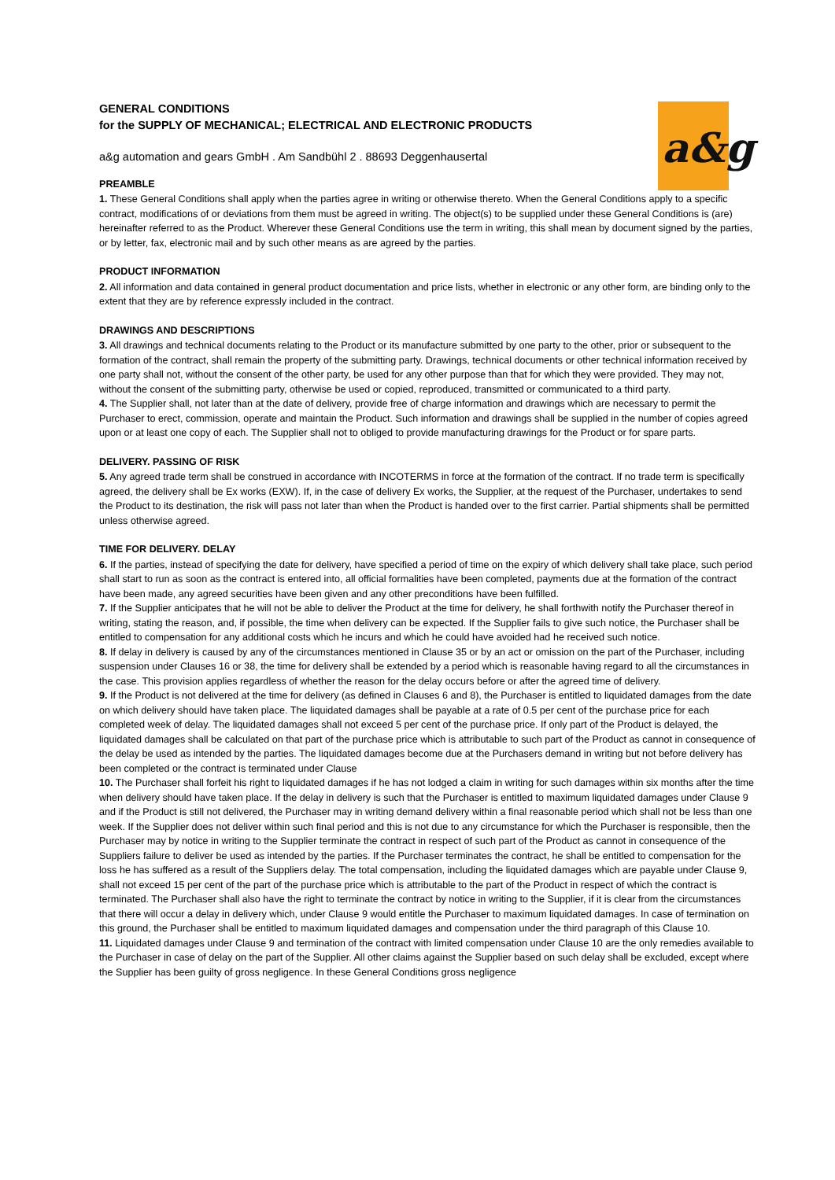a&g
GENERAL CONDITIONS
for the SUPPLY OF MECHANICAL; ELECTRICAL AND ELECTRONIC PRODUCTS
a&g automation and gears GmbH . Am Sandbühl 2 . 88693 Deggenhausertal
PREAMBLE
1. These General Conditions shall apply when the parties agree in writing or otherwise thereto. When the General Conditions apply to a specific contract, modifications of or deviations from them must be agreed in writing. The object(s) to be supplied under these General Conditions is (are) hereinafter referred to as the Product. Wherever these General Conditions use the term in writing, this shall mean by document signed by the parties, or by letter, fax, electronic mail and by such other means as are agreed by the parties.
PRODUCT INFORMATION
2. All information and data contained in general product documentation and price lists, whether in electronic or any other form, are binding only to the extent that they are by reference expressly included in the contract.
DRAWINGS AND DESCRIPTIONS
3. All drawings and technical documents relating to the Product or its manufacture submitted by one party to the other, prior or subsequent to the formation of the contract, shall remain the property of the submitting party. Drawings, technical documents or other technical information received by one party shall not, without the consent of the other party, be used for any other purpose than that for which they were provided. They may not, without the consent of the submitting party, otherwise be used or copied, reproduced, transmitted or communicated to a third party.
4. The Supplier shall, not later than at the date of delivery, provide free of charge information and drawings which are necessary to permit the Purchaser to erect, commission, operate and maintain the Product. Such information and drawings shall be supplied in the number of copies agreed upon or at least one copy of each. The Supplier shall not to obliged to provide manufacturing drawings for the Product or for spare parts.
DELIVERY. PASSING OF RISK
5. Any agreed trade term shall be construed in accordance with INCOTERMS in force at the formation of the contract. If no trade term is specifically agreed, the delivery shall be Ex works (EXW). If, in the case of delivery Ex works, the Supplier, at the request of the Purchaser, undertakes to send the Product to its destination, the risk will pass not later than when the Product is handed over to the first carrier. Partial shipments shall be permitted unless otherwise agreed.
TIME FOR DELIVERY. DELAY
6. If the parties, instead of specifying the date for delivery, have specified a period of time on the expiry of which delivery shall take place, such period shall start to run as soon as the contract is entered into, all official formalities have been completed, payments due at the formation of the contract have been made, any agreed securities have been given and any other preconditions have been fulfilled.
7. If the Supplier anticipates that he will not be able to deliver the Product at the time for delivery, he shall forthwith notify the Purchaser thereof in writing, stating the reason, and, if possible, the time when delivery can be expected. If the Supplier fails to give such notice, the Purchaser shall be entitled to compensation for any additional costs which he incurs and which he could have avoided had he received such notice.
8. If delay in delivery is caused by any of the circumstances mentioned in Clause 35 or by an act or omission on the part of the Purchaser, including suspension under Clauses 16 or 38, the time for delivery shall be extended by a period which is reasonable having regard to all the circumstances in the case. This provision applies regardless of whether the reason for the delay occurs before or after the agreed time of delivery.
9. If the Product is not delivered at the time for delivery (as defined in Clauses 6 and 8), the Purchaser is entitled to liquidated damages from the date on which delivery should have taken place. The liquidated damages shall be payable at a rate of 0.5 per cent of the purchase price for each completed week of delay. The liquidated damages shall not exceed 5 per cent of the purchase price. If only part of the Product is delayed, the liquidated damages shall be calculated on that part of the purchase price which is attributable to such part of the Product as cannot in consequence of the delay be used as intended by the parties. The liquidated damages become due at the Purchasers demand in writing but not before delivery has been completed or the contract is terminated under Clause
10. The Purchaser shall forfeit his right to liquidated damages if he has not lodged a claim in writing for such damages within six months after the time when delivery should have taken place. If the delay in delivery is such that the Purchaser is entitled to maximum liquidated damages under Clause 9 and if the Product is still not delivered, the Purchaser may in writing demand delivery within a final reasonable period which shall not be less than one week. If the Supplier does not deliver within such final period and this is not due to any circumstance for which the Purchaser is responsible, then the Purchaser may by notice in writing to the Supplier terminate the contract in respect of such part of the Product as cannot in consequence of the Suppliers failure to deliver be used as intended by the parties. If the Purchaser terminates the contract, he shall be entitled to compensation for the loss he has suffered as a result of the Suppliers delay. The total compensation, including the liquidated damages which are payable under Clause 9, shall not exceed 15 per cent of the part of the purchase price which is attributable to the part of the Product in respect of which the contract is terminated. The Purchaser shall also have the right to terminate the contract by notice in writing to the Supplier, if it is clear from the circumstances that there will occur a delay in delivery which, under Clause 9 would entitle the Purchaser to maximum liquidated damages. In case of termination on this ground, the Purchaser shall be entitled to maximum liquidated damages and compensation under the third paragraph of this Clause 10.
11. Liquidated damages under Clause 9 and termination of the contract with limited compensation under Clause 10 are the only remedies available to the Purchaser in case of delay on the part of the Supplier. All other claims against the Supplier based on such delay shall be excluded, except where the Supplier has been guilty of gross negligence. In these General Conditions gross negligence